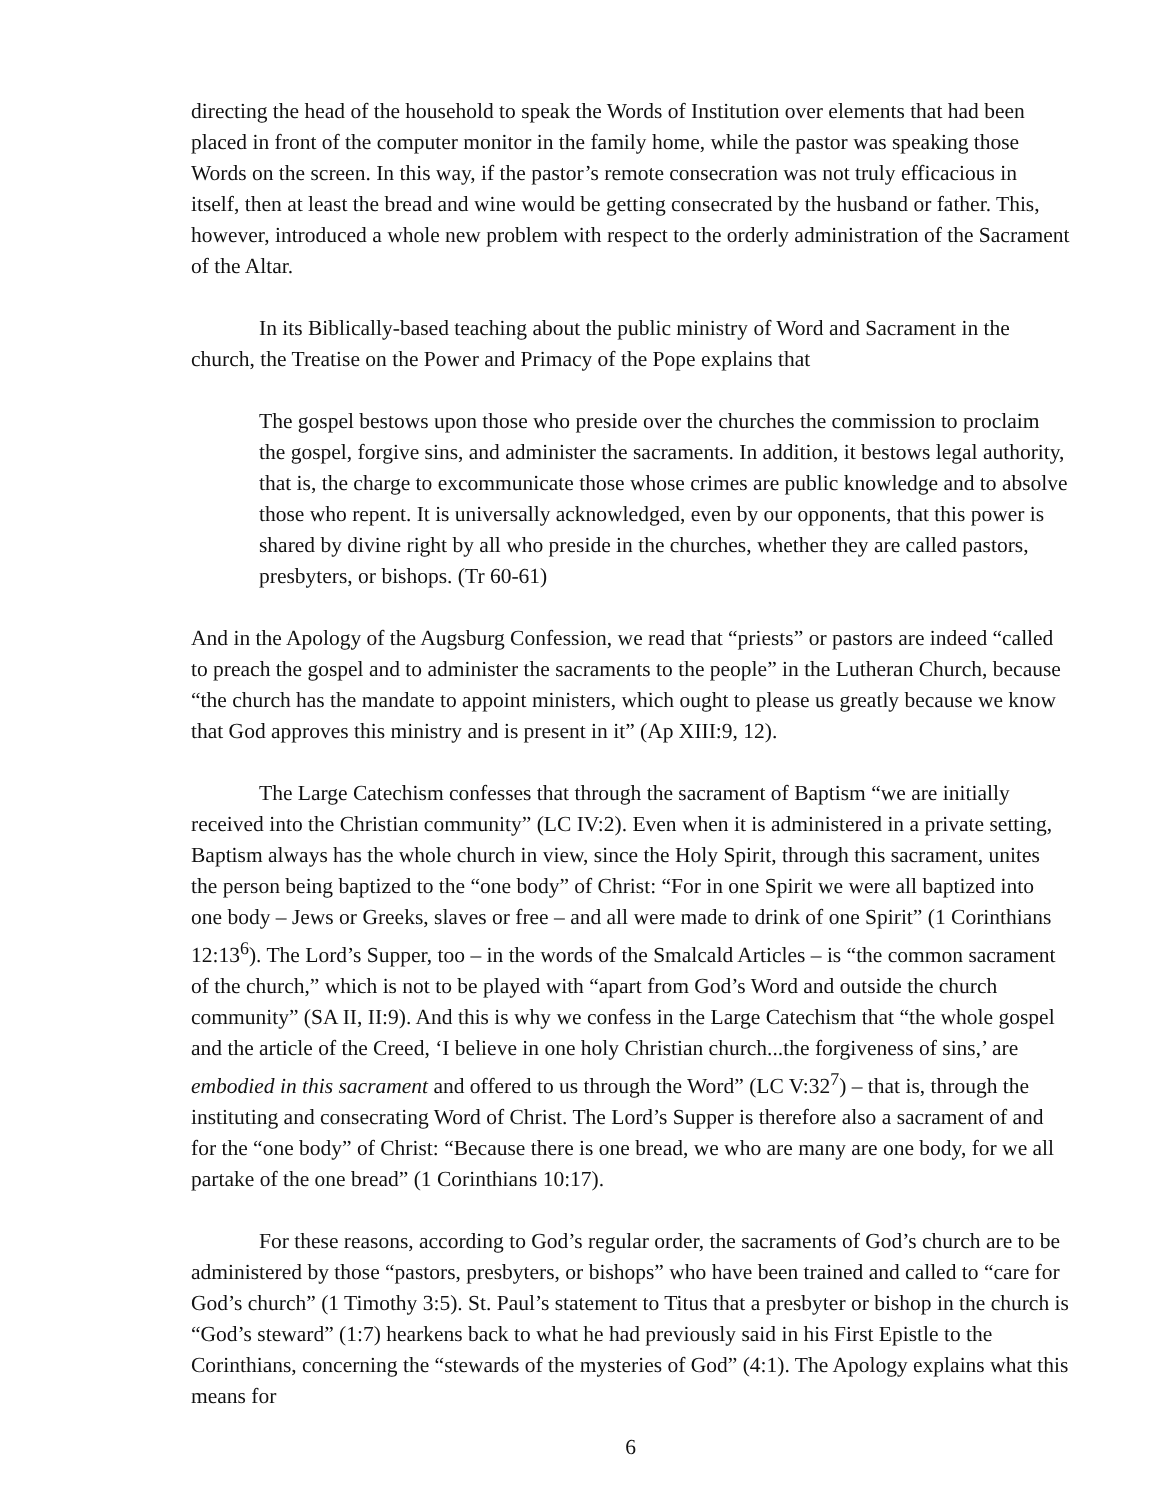directing the head of the household to speak the Words of Institution over elements that had been placed in front of the computer monitor in the family home, while the pastor was speaking those Words on the screen. In this way, if the pastor’s remote consecration was not truly efficacious in itself, then at least the bread and wine would be getting consecrated by the husband or father. This, however, introduced a whole new problem with respect to the orderly administration of the Sacrament of the Altar.
In its Biblically-based teaching about the public ministry of Word and Sacrament in the church, the Treatise on the Power and Primacy of the Pope explains that
The gospel bestows upon those who preside over the churches the commission to proclaim the gospel, forgive sins, and administer the sacraments. In addition, it bestows legal authority, that is, the charge to excommunicate those whose crimes are public knowledge and to absolve those who repent. It is universally acknowledged, even by our opponents, that this power is shared by divine right by all who preside in the churches, whether they are called pastors, presbyters, or bishops. (Tr 60-61)
And in the Apology of the Augsburg Confession, we read that “priests” or pastors are indeed “called to preach the gospel and to administer the sacraments to the people” in the Lutheran Church, because “the church has the mandate to appoint ministers, which ought to please us greatly because we know that God approves this ministry and is present in it” (Ap XIII:9, 12).
The Large Catechism confesses that through the sacrament of Baptism “we are initially received into the Christian community” (LC IV:2). Even when it is administered in a private setting, Baptism always has the whole church in view, since the Holy Spirit, through this sacrament, unites the person being baptized to the “one body” of Christ: “For in one Spirit we were all baptized into one body – Jews or Greeks, slaves or free – and all were made to drink of one Spirit” (1 Corinthians 12:13<sup>6</sup>). The Lord’s Supper, too – in the words of the Smalcald Articles – is “the common sacrament of the church,” which is not to be played with “apart from God’s Word and outside the church community” (SA II, II:9). And this is why we confess in the Large Catechism that “the whole gospel and the article of the Creed, ‘I believe in one holy Christian church...the forgiveness of sins,’ are embodied in this sacrament and offered to us through the Word” (LC V:32<sup>7</sup>) – that is, through the instituting and consecrating Word of Christ. The Lord’s Supper is therefore also a sacrament of and for the “one body” of Christ: “Because there is one bread, we who are many are one body, for we all partake of the one bread” (1 Corinthians 10:17).
For these reasons, according to God’s regular order, the sacraments of God’s church are to be administered by those “pastors, presbyters, or bishops” who have been trained and called to “care for God’s church” (1 Timothy 3:5). St. Paul’s statement to Titus that a presbyter or bishop in the church is “God’s steward” (1:7) hearkens back to what he had previously said in his First Epistle to the Corinthians, concerning the “stewards of the mysteries of God” (4:1). The Apology explains what this means for
6